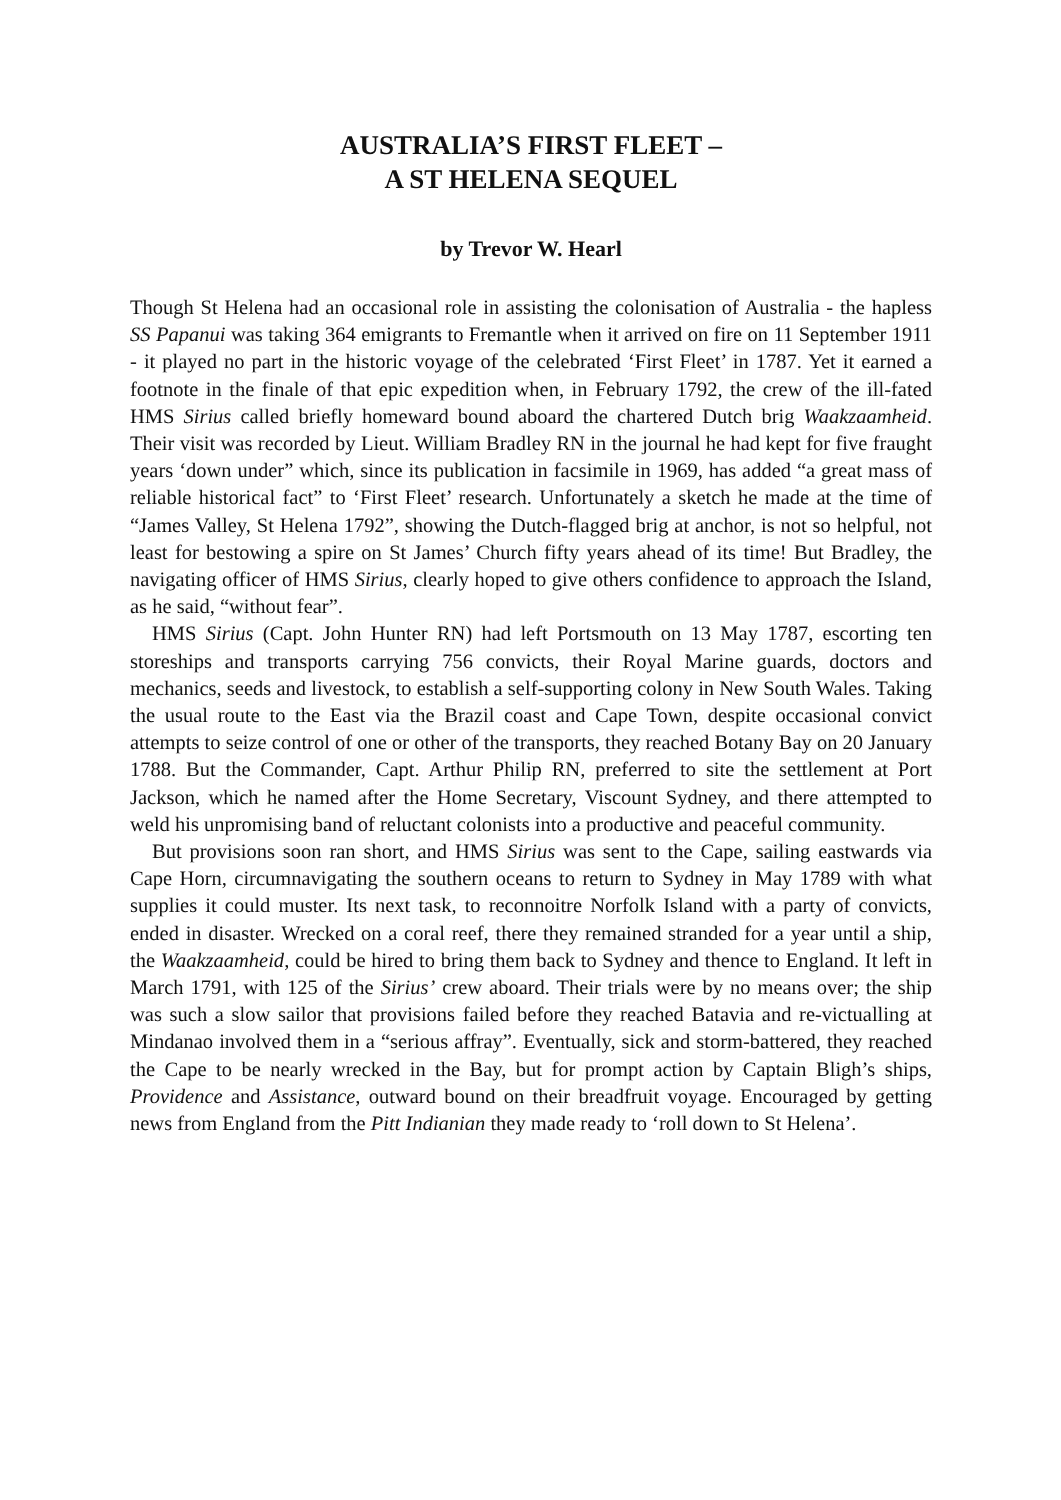AUSTRALIA’S FIRST FLEET –
A ST HELENA SEQUEL
by Trevor W. Hearl
Though St Helena had an occasional role in assisting the colonisation of Australia - the hapless SS Papanui was taking 364 emigrants to Fremantle when it arrived on fire on 11 September 1911 - it played no part in the historic voyage of the celebrated ‘First Fleet’ in 1787. Yet it earned a footnote in the finale of that epic expedition when, in February 1792, the crew of the ill-fated HMS Sirius called briefly homeward bound aboard the chartered Dutch brig Waakzaamheid. Their visit was recorded by Lieut. William Bradley RN in the journal he had kept for five fraught years ‘down under” which, since its publication in facsimile in 1969, has added “a great mass of reliable historical fact” to ‘First Fleet’ research. Unfortunately a sketch he made at the time of “James Valley, St Helena 1792”, showing the Dutch-flagged brig at anchor, is not so helpful, not least for bestowing a spire on St James’ Church fifty years ahead of its time! But Bradley, the navigating officer of HMS Sirius, clearly hoped to give others confidence to approach the Island, as he said, “without fear”.
HMS Sirius (Capt. John Hunter RN) had left Portsmouth on 13 May 1787, escorting ten storeships and transports carrying 756 convicts, their Royal Marine guards, doctors and mechanics, seeds and livestock, to establish a self-supporting colony in New South Wales. Taking the usual route to the East via the Brazil coast and Cape Town, despite occasional convict attempts to seize control of one or other of the transports, they reached Botany Bay on 20 January 1788. But the Commander, Capt. Arthur Philip RN, preferred to site the settlement at Port Jackson, which he named after the Home Secretary, Viscount Sydney, and there attempted to weld his unpromising band of reluctant colonists into a productive and peaceful community.
But provisions soon ran short, and HMS Sirius was sent to the Cape, sailing eastwards via Cape Horn, circumnavigating the southern oceans to return to Sydney in May 1789 with what supplies it could muster. Its next task, to reconnoitre Norfolk Island with a party of convicts, ended in disaster. Wrecked on a coral reef, there they remained stranded for a year until a ship, the Waakzaamheid, could be hired to bring them back to Sydney and thence to England. It left in March 1791, with 125 of the Sirius’ crew aboard. Their trials were by no means over; the ship was such a slow sailor that provisions failed before they reached Batavia and re-victualling at Mindanao involved them in a “serious affray”. Eventually, sick and storm-battered, they reached the Cape to be nearly wrecked in the Bay, but for prompt action by Captain Bligh’s ships, Providence and Assistance, outward bound on their breadfruit voyage. Encouraged by getting news from England from the Pitt Indianian they made ready to ‘roll down to St Helena’.